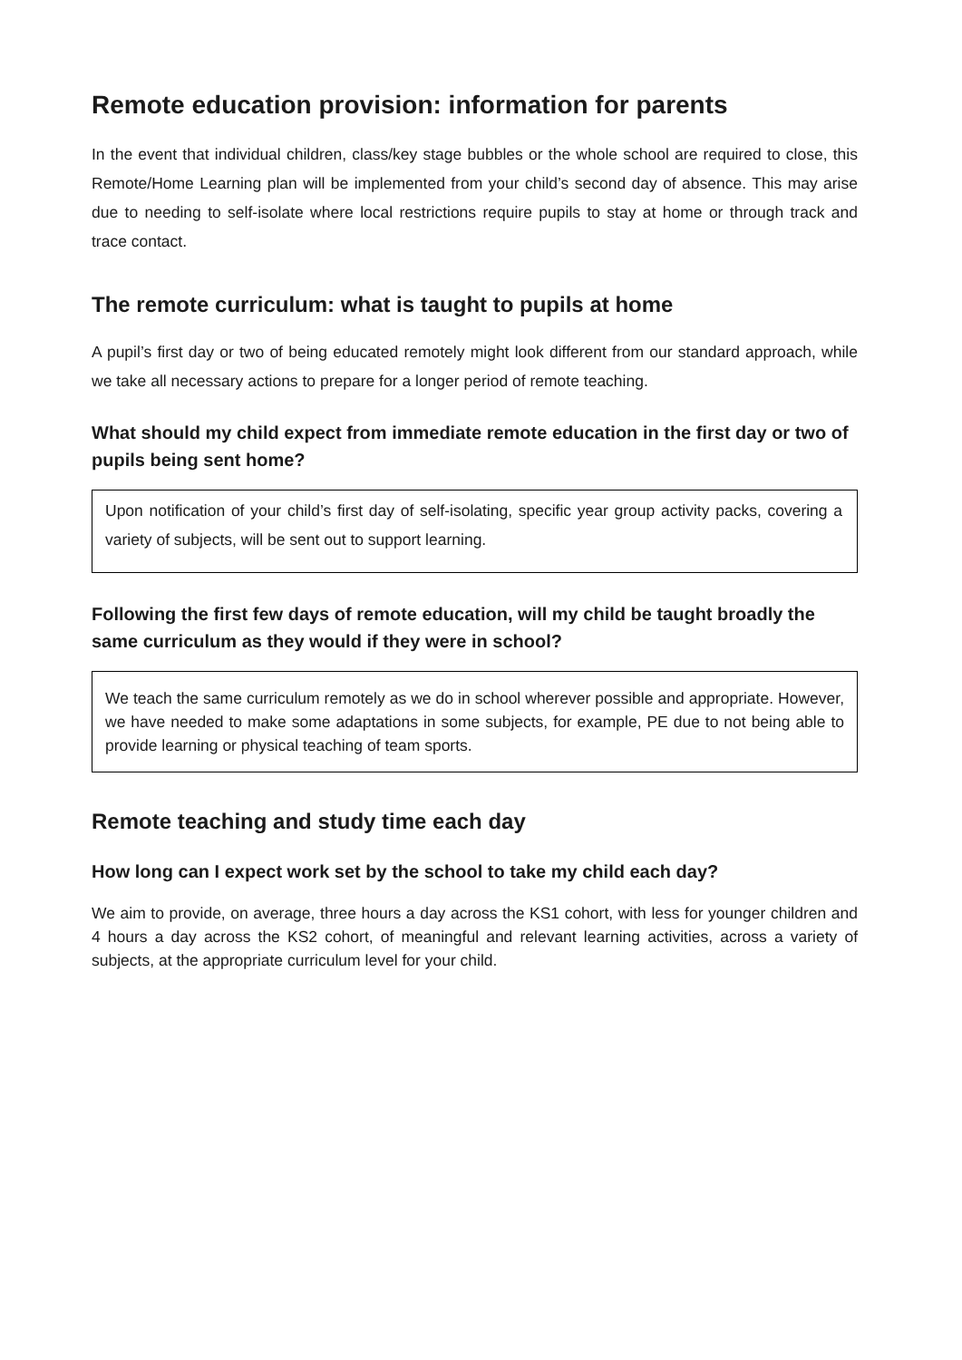Remote education provision: information for parents
In the event that individual children, class/key stage bubbles or the whole school are required to close, this Remote/Home Learning plan will be implemented from your child’s second day of absence. This may arise due to needing to self-isolate where local restrictions require pupils to stay at home or through track and trace contact.
The remote curriculum: what is taught to pupils at home
A pupil’s first day or two of being educated remotely might look different from our standard approach, while we take all necessary actions to prepare for a longer period of remote teaching.
What should my child expect from immediate remote education in the first day or two of pupils being sent home?
Upon notification of your child’s first day of self-isolating, specific year group activity packs, covering a variety of subjects, will be sent out to support learning.
Following the first few days of remote education, will my child be taught broadly the same curriculum as they would if they were in school?
We teach the same curriculum remotely as we do in school wherever possible and appropriate. However, we have needed to make some adaptations in some subjects, for example, PE due to not being able to provide learning or physical teaching of team sports.
Remote teaching and study time each day
How long can I expect work set by the school to take my child each day?
We aim to provide, on average, three hours a day across the KS1 cohort, with less for younger children and 4 hours a day across the KS2 cohort, of meaningful and relevant learning activities, across a variety of subjects, at the appropriate curriculum level for your child.